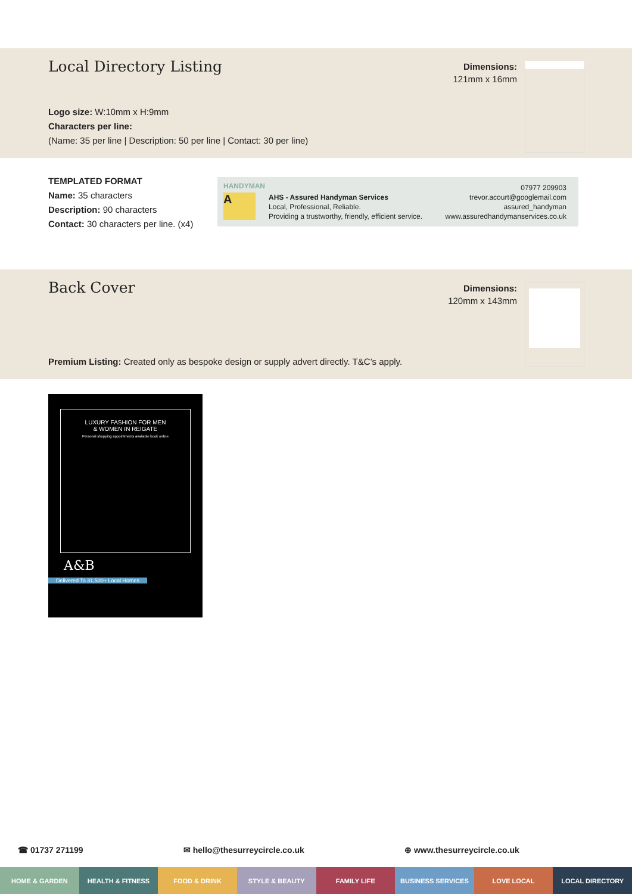Local Directory Listing
Dimensions:
121mm x 16mm
Logo size: W:10mm x H:9mm
Characters per line:
(Name: 35 per line | Description: 50 per line | Contact: 30 per line)
TEMPLATED FORMAT
Name: 35 characters
Description: 90 characters
Contact: 30 characters per line. (x4)
HANDYMAN
A
AHS - Assured Handyman Services
Local, Professional, Reliable.
Providing a trustworthy, friendly, efficient service.
07977 209903
trevor.acourt@googlemail.com
assured_handyman
www.assuredhandymanservices.co.uk
Back Cover
Dimensions:
120mm x 143mm
Premium Listing: Created only as bespoke design or supply advert directly. T&C’s apply.
LUXURY FASHION FOR MEN
& WOMEN IN REIGATE
Personal shopping appointments available book online
A&B
Delivered To 31,500+ Local Homes
☎ 01737 271199 ✉ hello@thesurreycircle.co.uk ⊕ www.thesurreycircle.co.uk
HOME & GARDEN HEALTH & FITNESS FOOD & DRINK STYLE & BEAUTY FAMILY LIFE BUSINESS SERVICES LOVE LOCAL LOCAL DIRECTORY